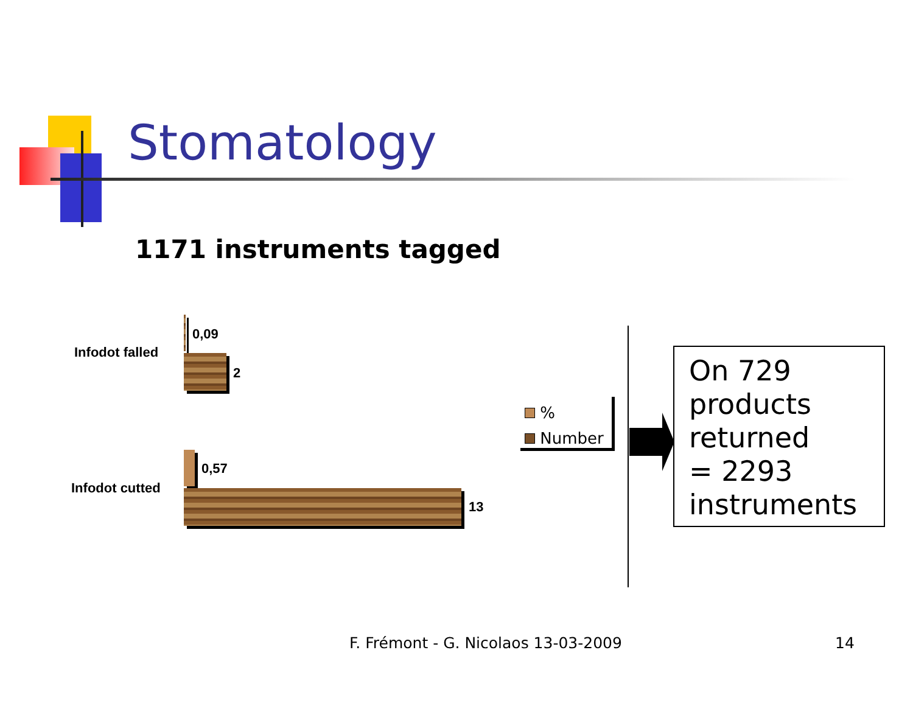Stomatology
1171 instruments tagged
Infodot falled
0,09
2
Infodot cutted
0,57
13
%
Number
On 729 products returned
= 2293 instruments
F. Frémont - G. Nicolaos 13-03-2009
14